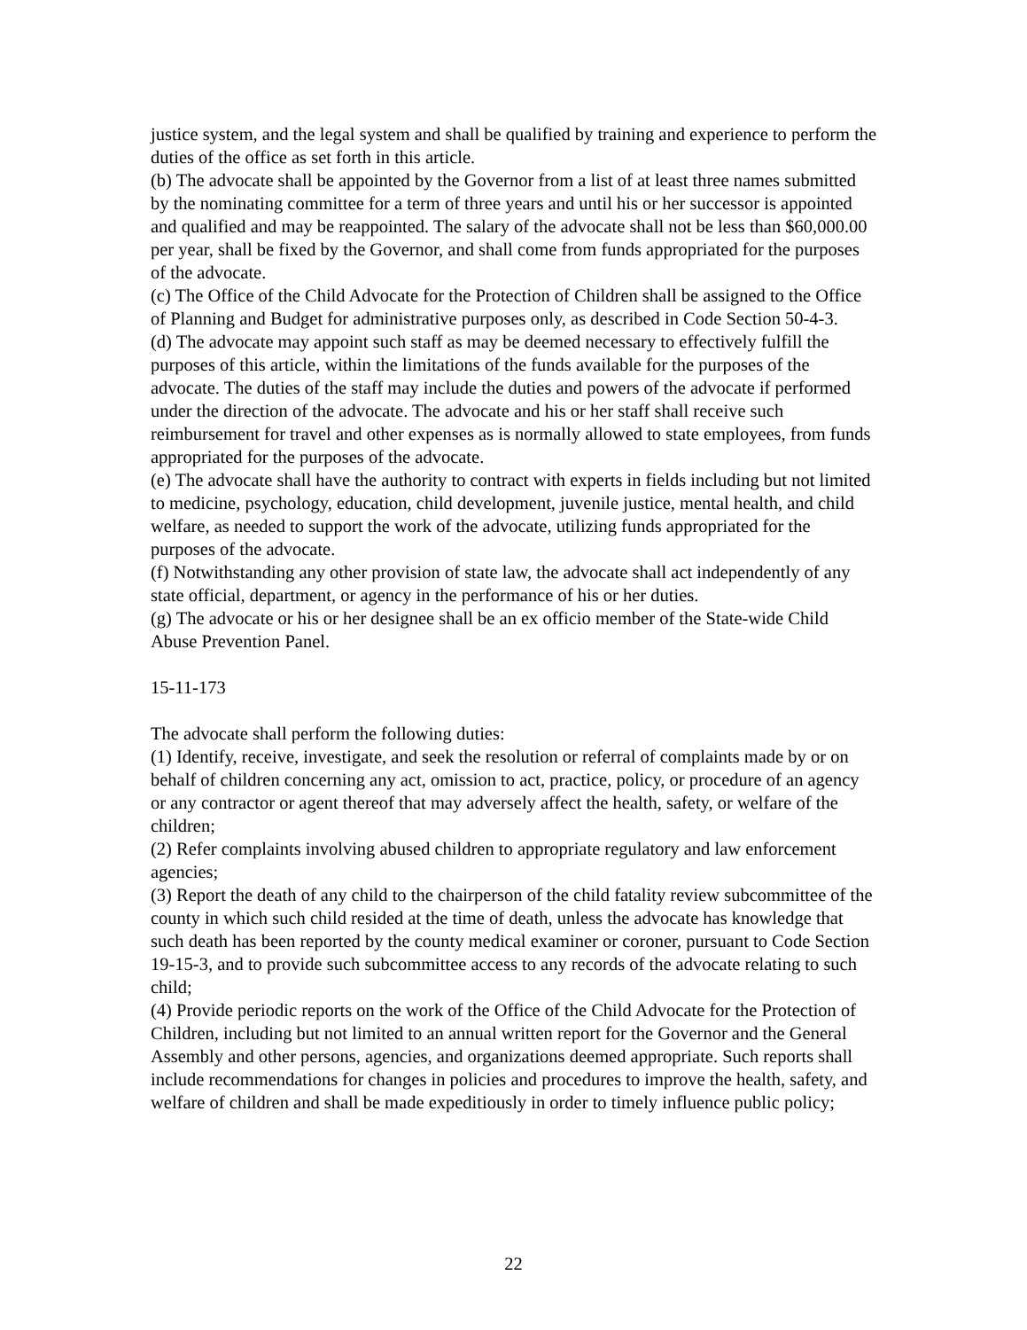justice system, and the legal system and shall be qualified by training and experience to perform the duties of the office as set forth in this article.
(b) The advocate shall be appointed by the Governor from a list of at least three names submitted by the nominating committee for a term of three years and until his or her successor is appointed and qualified and may be reappointed. The salary of the advocate shall not be less than $60,000.00 per year, shall be fixed by the Governor, and shall come from funds appropriated for the purposes of the advocate.
(c) The Office of the Child Advocate for the Protection of Children shall be assigned to the Office of Planning and Budget for administrative purposes only, as described in Code Section 50-4-3.
(d) The advocate may appoint such staff as may be deemed necessary to effectively fulfill the purposes of this article, within the limitations of the funds available for the purposes of the advocate. The duties of the staff may include the duties and powers of the advocate if performed under the direction of the advocate. The advocate and his or her staff shall receive such reimbursement for travel and other expenses as is normally allowed to state employees, from funds appropriated for the purposes of the advocate.
(e) The advocate shall have the authority to contract with experts in fields including but not limited to medicine, psychology, education, child development, juvenile justice, mental health, and child welfare, as needed to support the work of the advocate, utilizing funds appropriated for the purposes of the advocate.
(f) Notwithstanding any other provision of state law, the advocate shall act independently of any state official, department, or agency in the performance of his or her duties.
(g) The advocate or his or her designee shall be an ex officio member of the State-wide Child Abuse Prevention Panel.
15-11-173
The advocate shall perform the following duties:
(1) Identify, receive, investigate, and seek the resolution or referral of complaints made by or on behalf of children concerning any act, omission to act, practice, policy, or procedure of an agency or any contractor or agent thereof that may adversely affect the health, safety, or welfare of the children;
(2) Refer complaints involving abused children to appropriate regulatory and law enforcement agencies;
(3) Report the death of any child to the chairperson of the child fatality review subcommittee of the county in which such child resided at the time of death, unless the advocate has knowledge that such death has been reported by the county medical examiner or coroner, pursuant to Code Section 19-15-3, and to provide such subcommittee access to any records of the advocate relating to such child;
(4) Provide periodic reports on the work of the Office of the Child Advocate for the Protection of Children, including but not limited to an annual written report for the Governor and the General Assembly and other persons, agencies, and organizations deemed appropriate. Such reports shall include recommendations for changes in policies and procedures to improve the health, safety, and welfare of children and shall be made expeditiously in order to timely influence public policy;
22